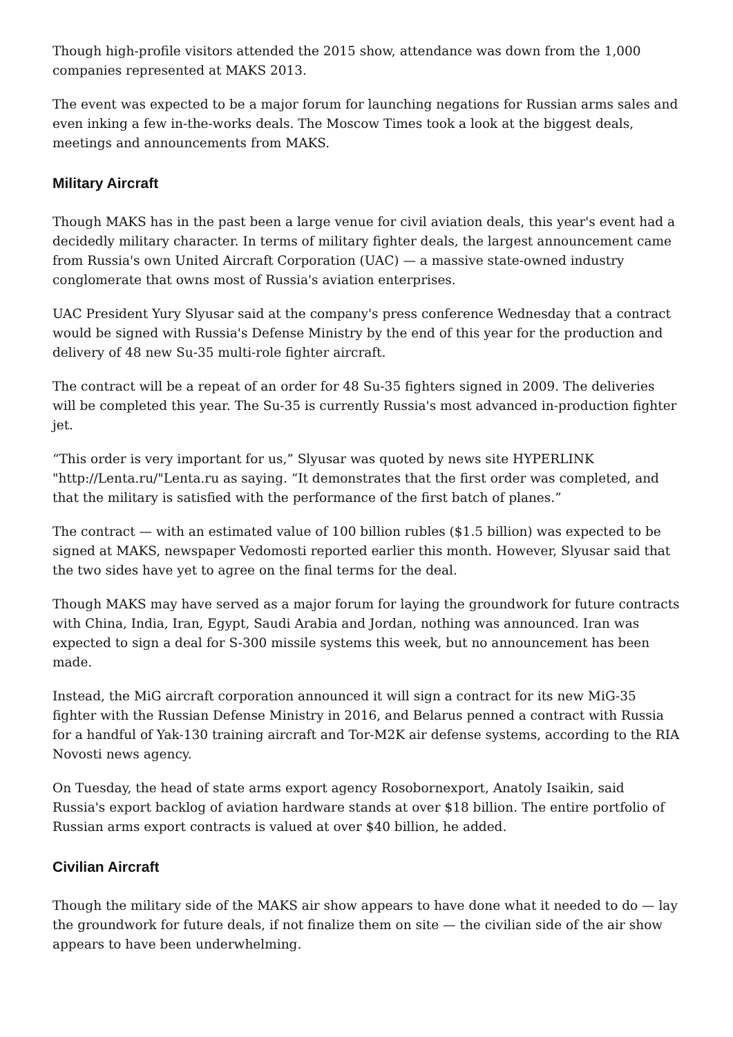Though high-profile visitors attended the 2015 show, attendance was down from the 1,000 companies represented at MAKS 2013.
The event was expected to be a major forum for launching negations for Russian arms sales and even inking a few in-the-works deals. The Moscow Times took a look at the biggest deals, meetings and announcements from MAKS.
Military Aircraft
Though MAKS has in the past been a large venue for civil aviation deals, this year's event had a decidedly military character. In terms of military fighter deals, the largest announcement came from Russia's own United Aircraft Corporation (UAC) — a massive state-owned industry conglomerate that owns most of Russia's aviation enterprises.
UAC President Yury Slyusar said at the company's press conference Wednesday that a contract would be signed with Russia's Defense Ministry by the end of this year for the production and delivery of 48 new Su-35 multi-role fighter aircraft.
The contract will be a repeat of an order for 48 Su-35 fighters signed in 2009. The deliveries will be completed this year. The Su-35 is currently Russia's most advanced in-production fighter jet.
“This order is very important for us,” Slyusar was quoted by news site HYPERLINK "http://Lenta.ru/"Lenta.ru as saying. “It demonstrates that the first order was completed, and that the military is satisfied with the performance of the first batch of planes.”
The contract — with an estimated value of 100 billion rubles ($1.5 billion) was expected to be signed at MAKS, newspaper Vedomosti reported earlier this month. However, Slyusar said that the two sides have yet to agree on the final terms for the deal.
Though MAKS may have served as a major forum for laying the groundwork for future contracts with China, India, Iran, Egypt, Saudi Arabia and Jordan, nothing was announced. Iran was expected to sign a deal for S-300 missile systems this week, but no announcement has been made.
Instead, the MiG aircraft corporation announced it will sign a contract for its new MiG-35 fighter with the Russian Defense Ministry in 2016, and Belarus penned a contract with Russia for a handful of Yak-130 training aircraft and Tor-M2K air defense systems, according to the RIA Novosti news agency.
On Tuesday, the head of state arms export agency Rosobornexport, Anatoly Isaikin, said Russia's export backlog of aviation hardware stands at over $18 billion. The entire portfolio of Russian arms export contracts is valued at over $40 billion, he added.
Civilian Aircraft
Though the military side of the MAKS air show appears to have done what it needed to do — lay the groundwork for future deals, if not finalize them on site — the civilian side of the air show appears to have been underwhelming.